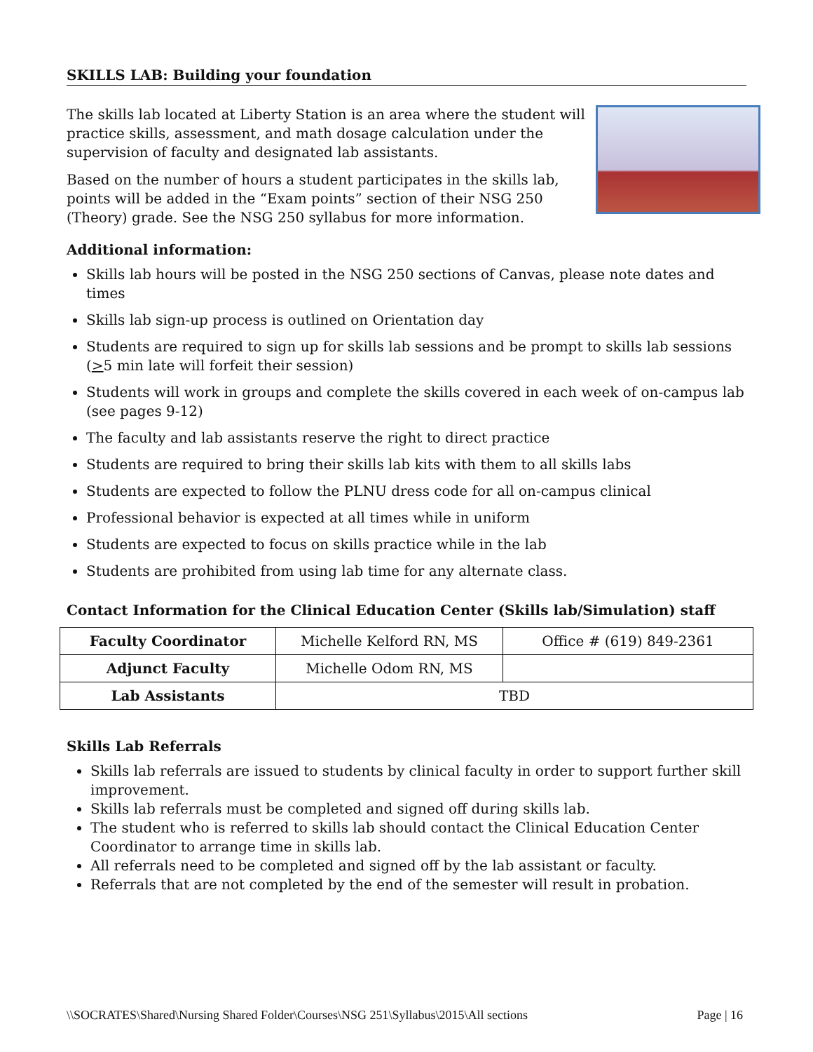SKILLS LAB: Building your foundation
The skills lab located at Liberty Station is an area where the student will practice skills, assessment, and math dosage calculation under the supervision of faculty and designated lab assistants.
Based on the number of hours a student participates in the skills lab, points will be added in the “Exam points” section of their NSG 250 (Theory) grade. See the NSG 250 syllabus for more information.
Additional information:
Skills lab hours will be posted in the NSG 250 sections of Canvas, please note dates and times
Skills lab sign-up process is outlined on Orientation day
Students are required to sign up for skills lab sessions and be prompt to skills lab sessions (>5 min late will forfeit their session)
Students will work in groups and complete the skills covered in each week of on-campus lab (see pages 9-12)
The faculty and lab assistants reserve the right to direct practice
Students are required to bring their skills lab kits with them to all skills labs
Students are expected to follow the PLNU dress code for all on-campus clinical
Professional behavior is expected at all times while in uniform
Students are expected to focus on skills practice while in the lab
Students are prohibited from using lab time for any alternate class.
Contact Information for the Clinical Education Center (Skills lab/Simulation) staff
| Faculty Coordinator | Michelle Kelford RN, MS | Office # (619) 849-2361 |
| Adjunct Faculty | Michelle Odom RN, MS | |
| Lab Assistants | TBD | |
Skills Lab Referrals
Skills lab referrals are issued to students by clinical faculty in order to support further skill improvement.
Skills lab referrals must be completed and signed off during skills lab.
The student who is referred to skills lab should contact the Clinical Education Center Coordinator to arrange time in skills lab.
All referrals need to be completed and signed off by the lab assistant or faculty.
Referrals that are not completed by the end of the semester will result in probation.
\\SOCRATES\Shared\Nursing Shared Folder\Courses\NSG 251\Syllabus\2015\All sections Page | 16